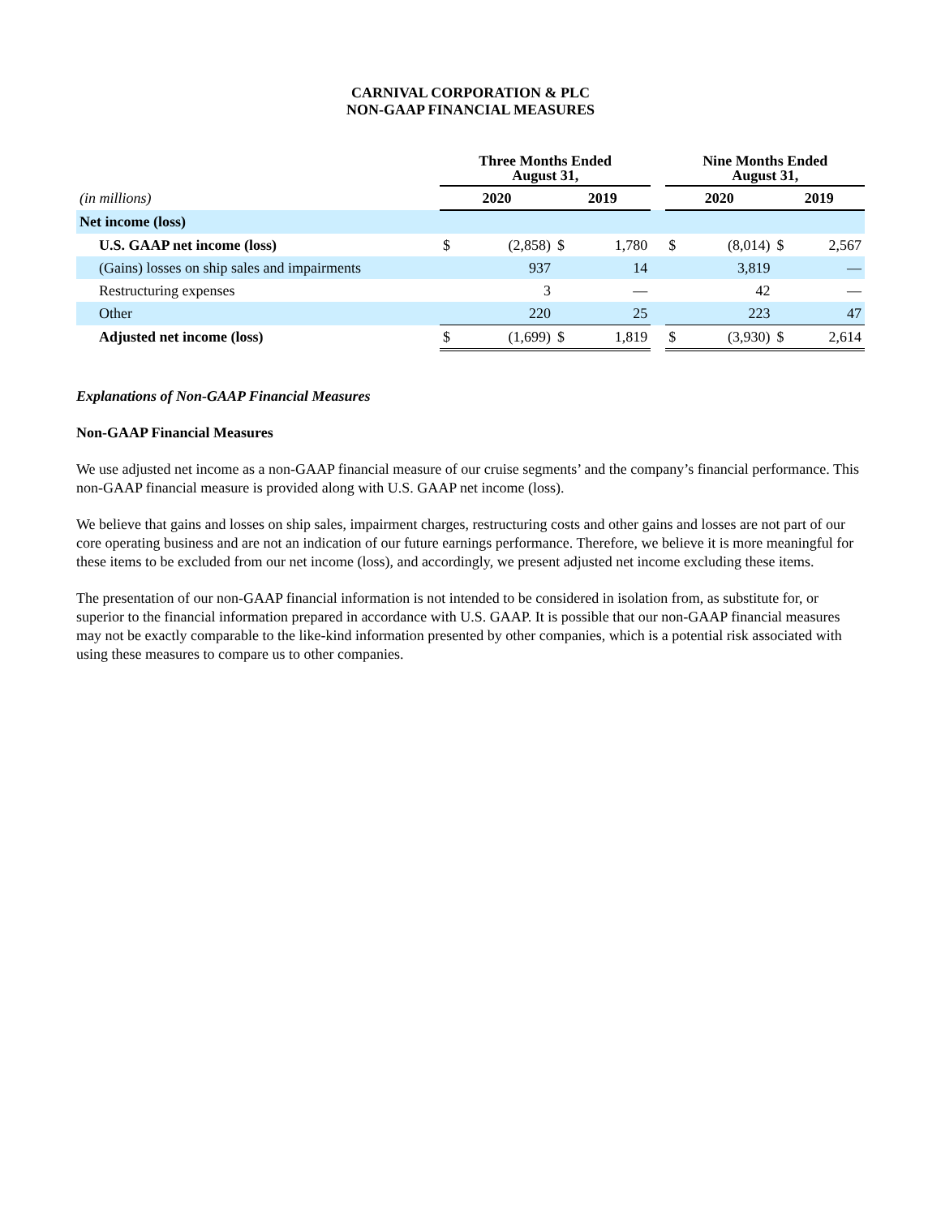CARNIVAL CORPORATION & PLC
NON-GAAP FINANCIAL MEASURES
| | Three Months Ended August 31, | | | | | Nine Months Ended August 31, | | | |
| (in millions) | 2020 | | 2019 | | | 2020 | | 2019 | |
| Net income (loss) | | | | | | | | | |
| U.S. GAAP net income (loss) | $ | (2,858) | $ | 1,780 | | $ | (8,014) | $ | 2,567 |
| (Gains) losses on ship sales and impairments | | 937 | | 14 | | | 3,819 | | — |
| Restructuring expenses | | 3 | | — | | | 42 | | — |
| Other | | 220 | | 25 | | | 223 | | 47 |
| Adjusted net income (loss) | $ | (1,699) | $ | 1,819 | | $ | (3,930) | $ | 2,614 |
Explanations of Non-GAAP Financial Measures
Non-GAAP Financial Measures
We use adjusted net income as a non-GAAP financial measure of our cruise segments’ and the company’s financial performance. This non-GAAP financial measure is provided along with U.S. GAAP net income (loss).
We believe that gains and losses on ship sales, impairment charges, restructuring costs and other gains and losses are not part of our core operating business and are not an indication of our future earnings performance. Therefore, we believe it is more meaningful for these items to be excluded from our net income (loss), and accordingly, we present adjusted net income excluding these items.
The presentation of our non-GAAP financial information is not intended to be considered in isolation from, as substitute for, or superior to the financial information prepared in accordance with U.S. GAAP. It is possible that our non-GAAP financial measures may not be exactly comparable to the like-kind information presented by other companies, which is a potential risk associated with using these measures to compare us to other companies.